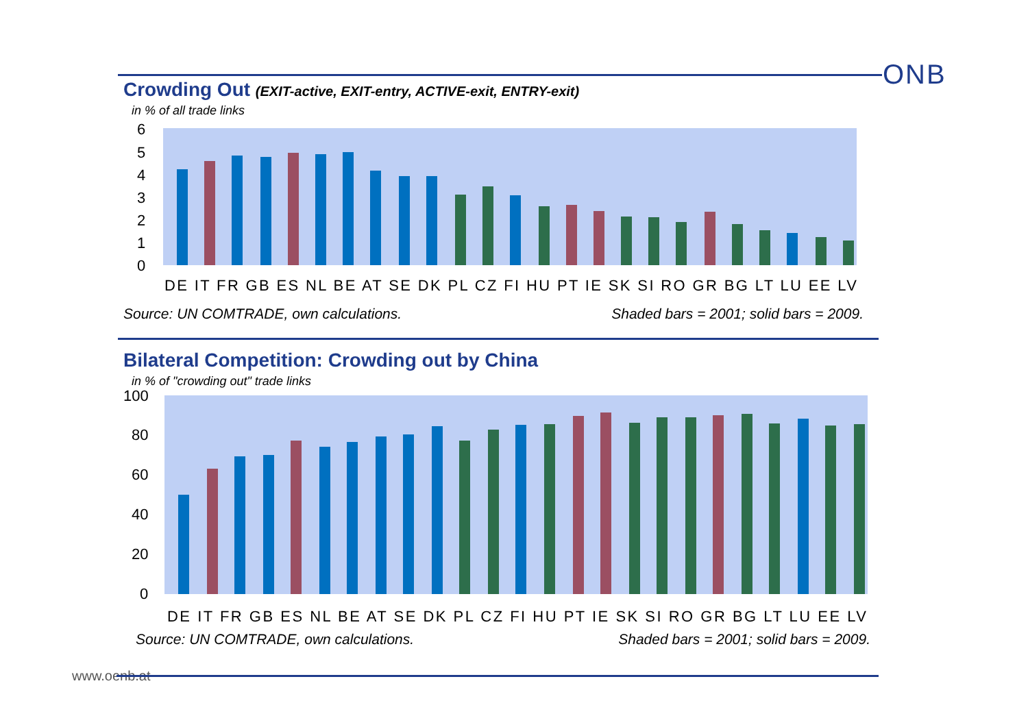ONB
Crowding Out (EXIT-active, EXIT-entry, ACTIVE-exit, ENTRY-exit)
in % of all trade links
6
5
4
3
2
1
0
DE IT FR GB ES NL BE AT SE DK PL CZ FI HU PT IE SK SI RO GR BG LT LU EE LV
Source: UN COMTRADE, own calculations. Shaded bars = 2001; solid bars = 2009.
Bilateral Competition: Crowding out by China
in % of "crowding out" trade links
100
80
60
40
20
0
DE IT FR GB ES NL BE AT SE DK PL CZ FI HU PT IE SK SI RO GR BG LT LU EE LV
Source: UN COMTRADE, own calculations. Shaded bars = 2001; solid bars = 2009.
www.oenb.at